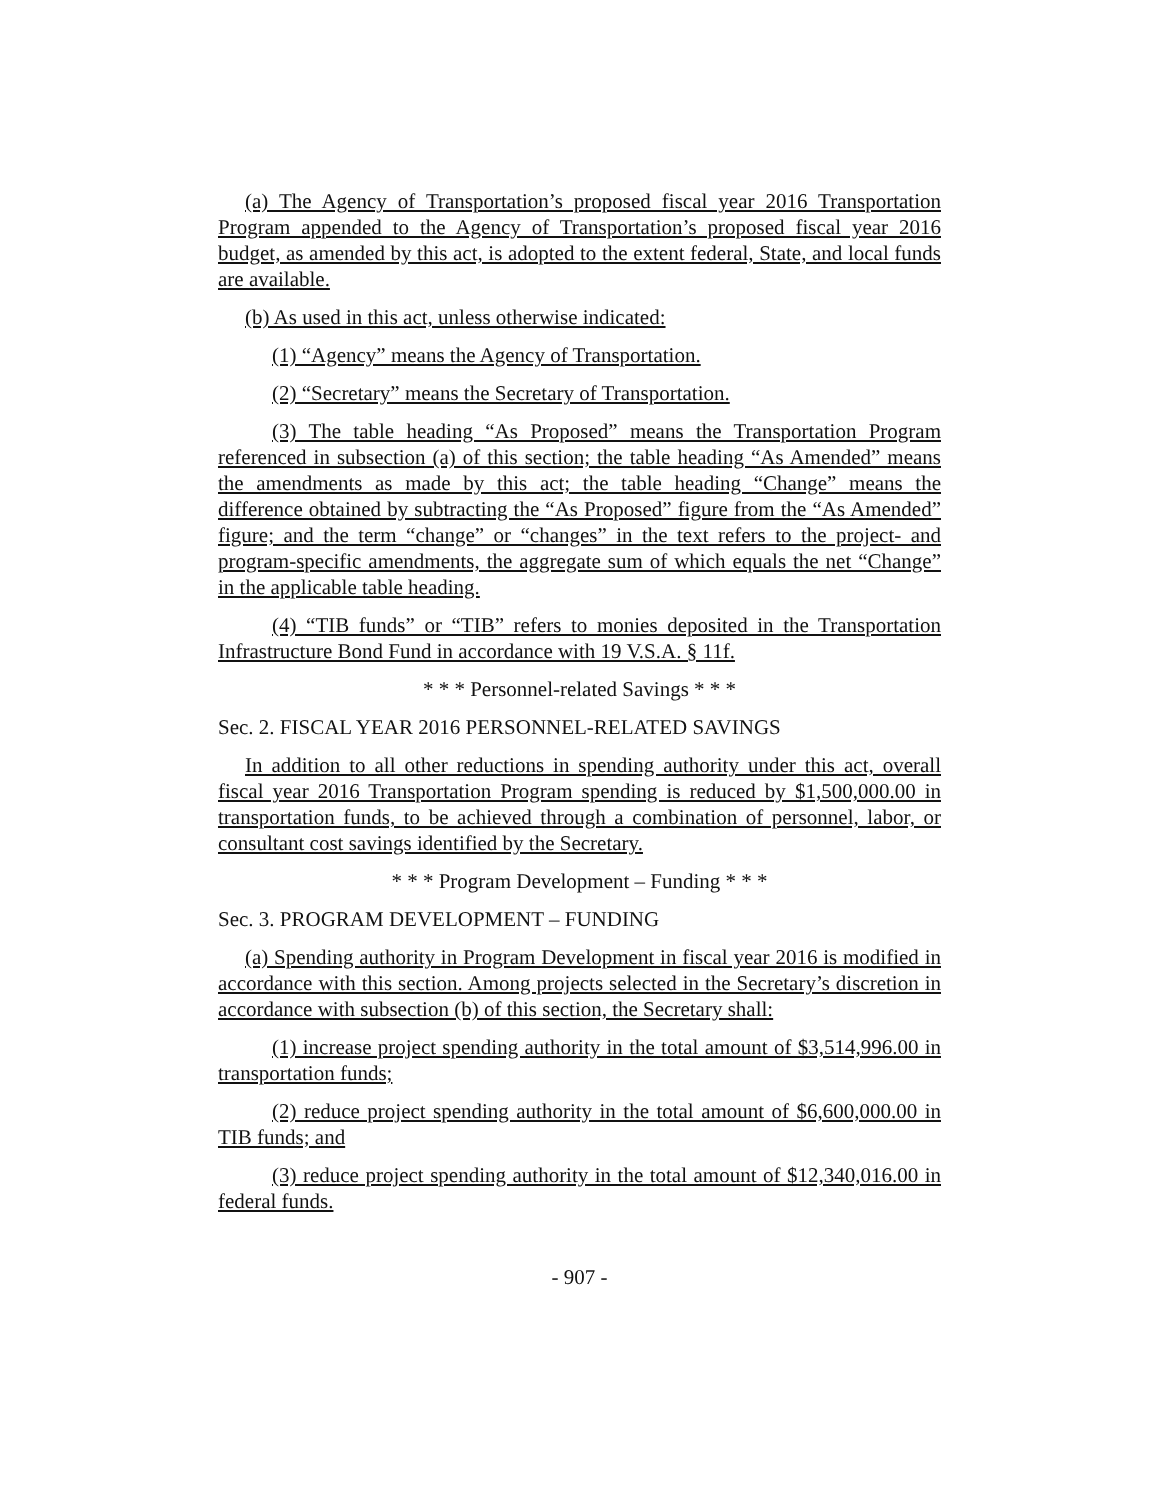(a) The Agency of Transportation’s proposed fiscal year 2016 Transportation Program appended to the Agency of Transportation’s proposed fiscal year 2016 budget, as amended by this act, is adopted to the extent federal, State, and local funds are available.
(b) As used in this act, unless otherwise indicated:
(1) “Agency” means the Agency of Transportation.
(2) “Secretary” means the Secretary of Transportation.
(3) The table heading “As Proposed” means the Transportation Program referenced in subsection (a) of this section; the table heading “As Amended” means the amendments as made by this act; the table heading “Change” means the difference obtained by subtracting the “As Proposed” figure from the “As Amended” figure; and the term “change” or “changes” in the text refers to the project- and program-specific amendments, the aggregate sum of which equals the net “Change” in the applicable table heading.
(4) “TIB funds” or “TIB” refers to monies deposited in the Transportation Infrastructure Bond Fund in accordance with 19 V.S.A. § 11f.
* * * Personnel-related Savings * * *
Sec. 2. FISCAL YEAR 2016 PERSONNEL-RELATED SAVINGS
In addition to all other reductions in spending authority under this act, overall fiscal year 2016 Transportation Program spending is reduced by $1,500,000.00 in transportation funds, to be achieved through a combination of personnel, labor, or consultant cost savings identified by the Secretary.
* * * Program Development – Funding * * *
Sec. 3. PROGRAM DEVELOPMENT – FUNDING
(a) Spending authority in Program Development in fiscal year 2016 is modified in accordance with this section. Among projects selected in the Secretary’s discretion in accordance with subsection (b) of this section, the Secretary shall:
(1) increase project spending authority in the total amount of $3,514,996.00 in transportation funds;
(2) reduce project spending authority in the total amount of $6,600,000.00 in TIB funds; and
(3) reduce project spending authority in the total amount of $12,340,016.00 in federal funds.
- 907 -